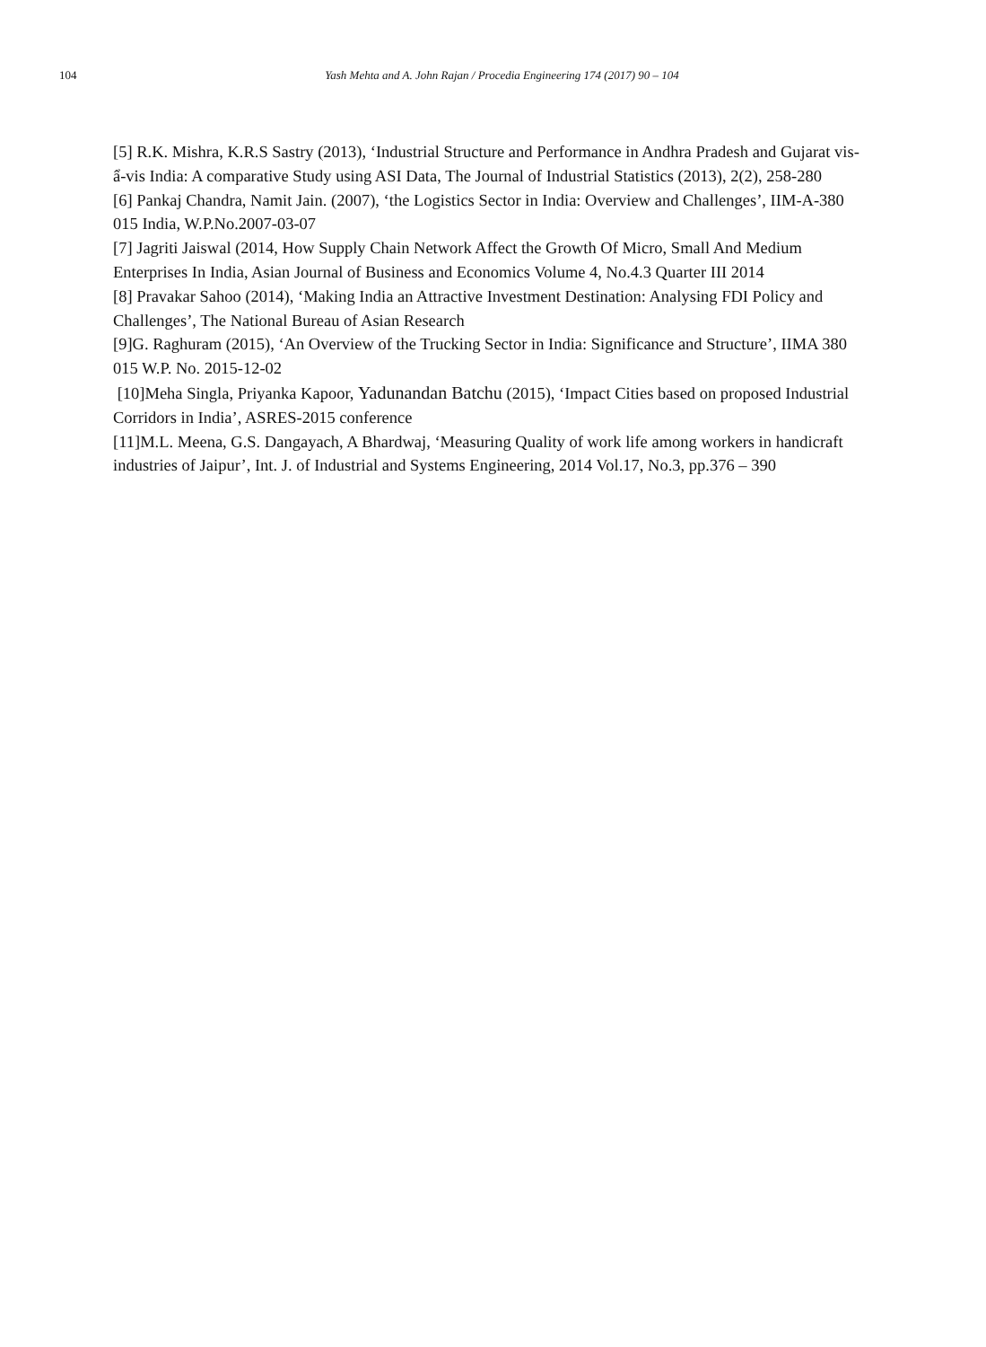104 Yash Mehta and A. John Rajan / Procedia Engineering 174 (2017) 90 – 104
[5] R.K. Mishra, K.R.S Sastry (2013), ‘Industrial Structure and Performance in Andhra Pradesh and Gujarat vis-ẩ-vis India: A comparative Study using ASI Data, The Journal of Industrial Statistics (2013), 2(2), 258-280
[6] Pankaj Chandra, Namit Jain. (2007), ‘the Logistics Sector in India: Overview and Challenges’, IIM-A-380 015 India, W.P.No.2007-03-07
[7] Jagriti Jaiswal (2014, How Supply Chain Network Affect the Growth Of Micro, Small And Medium Enterprises In India, Asian Journal of Business and Economics Volume 4, No.4.3 Quarter III 2014
[8] Pravakar Sahoo (2014), ‘Making India an Attractive Investment Destination: Analysing FDI Policy and Challenges’, The National Bureau of Asian Research
[9]G. Raghuram (2015), ‘An Overview of the Trucking Sector in India: Significance and Structure’, IIMA 380 015 W.P. No. 2015-12-02
[10]Meha Singla, Priyanka Kapoor, Yadunandan Batchu (2015), ‘Impact Cities based on proposed Industrial Corridors in India’, ASRES-2015 conference
[11]M.L. Meena, G.S. Dangayach, A Bhardwaj, ‘Measuring Quality of work life among workers in handicraft industries of Jaipur’, Int. J. of Industrial and Systems Engineering, 2014 Vol.17, No.3, pp.376 – 390